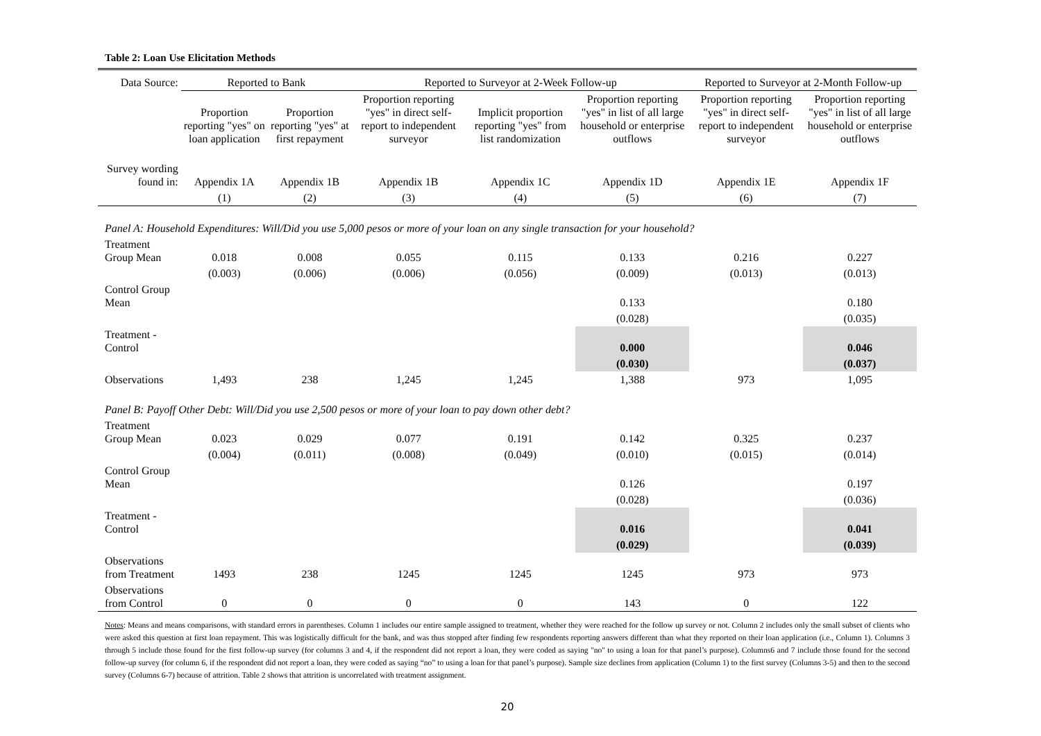Table 2: Loan Use Elicitation Methods
| Data Source: | Reported to Bank | | Reported to Surveyor at 2-Week Follow-up | | | Reported to Surveyor at 2-Month Follow-up | |
| | Proportion reporting "yes" on loan application | Proportion reporting "yes" at first repayment | Proportion reporting "yes" in direct self-report to independent surveyor | Implicit proportion reporting "yes" from list randomization | Proportion reporting "yes" in list of all large household or enterprise outflows | Proportion reporting "yes" in direct self-report to independent surveyor | Proportion reporting "yes" in list of all large household or enterprise outflows |
| Survey wording found in: | Appendix 1A | Appendix 1B | Appendix 1B | Appendix 1C | Appendix 1D | Appendix 1E | Appendix 1F |
| | (1) | (2) | (3) | (4) | (5) | (6) | (7) |
| Panel A: Household Expenditures: Will/Did you use 5,000 pesos or more of your loan on any single transaction for your household? | | | | | | | |
| Treatment Group Mean | 0.018 | 0.008 | 0.055 | 0.115 | 0.133 | 0.216 | 0.227 |
| | (0.003) | (0.006) | (0.006) | (0.056) | (0.009) | (0.013) | (0.013) |
| Control Group Mean | | | | | 0.133 | | 0.180 |
| | | | | | (0.028) | | (0.035) |
| Treatment - Control | | | | | 0.000 | | 0.046 |
| | | | | | (0.030) | | (0.037) |
| Observations | 1,493 | 238 | 1,245 | 1,245 | 1,388 | 973 | 1,095 |
| Panel B: Payoff Other Debt: Will/Did you use 2,500 pesos or more of your loan to pay down other debt? | | | | | | | |
| Treatment Group Mean | 0.023 | 0.029 | 0.077 | 0.191 | 0.142 | 0.325 | 0.237 |
| | (0.004) | (0.011) | (0.008) | (0.049) | (0.010) | (0.015) | (0.014) |
| Control Group Mean | | | | | 0.126 | | 0.197 |
| | | | | | (0.028) | | (0.036) |
| Treatment - Control | | | | | 0.016 | | 0.041 |
| | | | | | (0.029) | | (0.039) |
| Observations from Treatment | 1493 | 238 | 1245 | 1245 | 1245 | 973 | 973 |
| Observations from Control | 0 | 0 | 0 | 0 | 143 | 0 | 122 |
Notes: Means and means comparisons, with standard errors in parentheses. Column 1 includes our entire sample assigned to treatment, whether they were reached for the follow up survey or not. Column 2 includes only the small subset of clients who were asked this question at first loan repayment. This was logistically difficult for the bank, and was thus stopped after finding few respondents reporting answers different than what they reported on their loan application (i.e., Column 1). Columns 3 through 5 include those found for the first follow-up survey (for columns 3 and 4, if the respondent did not report a loan, they were coded as saying "no" to using a loan for that panel’s purpose). Columns6 and 7 include those found for the second follow-up survey (for column 6, if the respondent did not report a loan, they were coded as saying “no” to using a loan for that panel’s purpose). Sample size declines from application (Column 1) to the first survey (Columns 3-5) and then to the second survey (Columns 6-7) because of attrition. Table 2 shows that attrition is uncorrelated with treatment assignment.
20